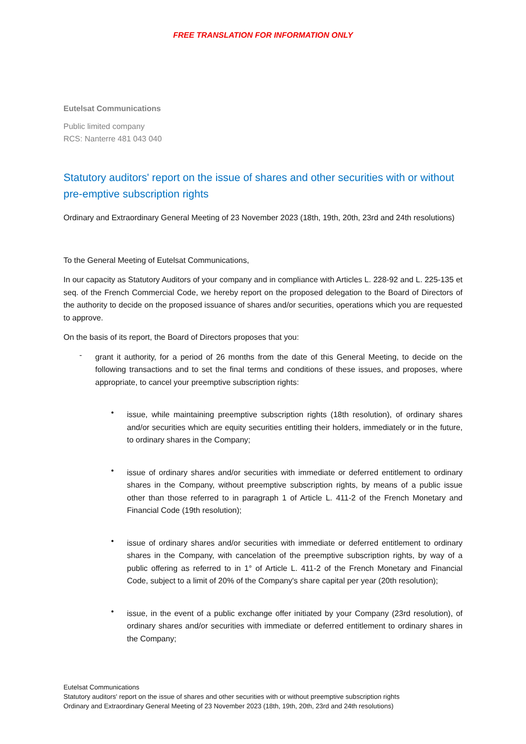FREE TRANSLATION FOR INFORMATION ONLY
Eutelsat Communications
Public limited company
RCS: Nanterre 481 043 040
Statutory auditors' report on the issue of shares and other securities with or without pre-emptive subscription rights
Ordinary and Extraordinary General Meeting of 23 November 2023 (18th, 19th, 20th, 23rd and 24th resolutions)
To the General Meeting of Eutelsat Communications,
In our capacity as Statutory Auditors of your company and in compliance with Articles L. 228-92 and L. 225-135 et seq. of the French Commercial Code, we hereby report on the proposed delegation to the Board of Directors of the authority to decide on the proposed issuance of shares and/or securities, operations which you are requested to approve.
On the basis of its report, the Board of Directors proposes that you:
-
grant it authority, for a period of 26 months from the date of this General Meeting, to decide on the following transactions and to set the final terms and conditions of these issues, and proposes, where appropriate, to cancel your preemptive subscription rights:
•
issue, while maintaining preemptive subscription rights (18th resolution), of ordinary shares and/or securities which are equity securities entitling their holders, immediately or in the future, to ordinary shares in the Company;
•
issue of ordinary shares and/or securities with immediate or deferred entitlement to ordinary shares in the Company, without preemptive subscription rights, by means of a public issue other than those referred to in paragraph 1 of Article L. 411-2 of the French Monetary and Financial Code (19th resolution);
•
issue of ordinary shares and/or securities with immediate or deferred entitlement to ordinary shares in the Company, with cancelation of the preemptive subscription rights, by way of a public offering as referred to in 1° of Article L. 411-2 of the French Monetary and Financial Code, subject to a limit of 20% of the Company's share capital per year (20th resolution);
•
issue, in the event of a public exchange offer initiated by your Company (23rd resolution), of ordinary shares and/or securities with immediate or deferred entitlement to ordinary shares in the Company;
Eutelsat Communications
Statutory auditors' report on the issue of shares and other securities with or without preemptive subscription rights
Ordinary and Extraordinary General Meeting of 23 November 2023 (18th, 19th, 20th, 23rd and 24th resolutions)